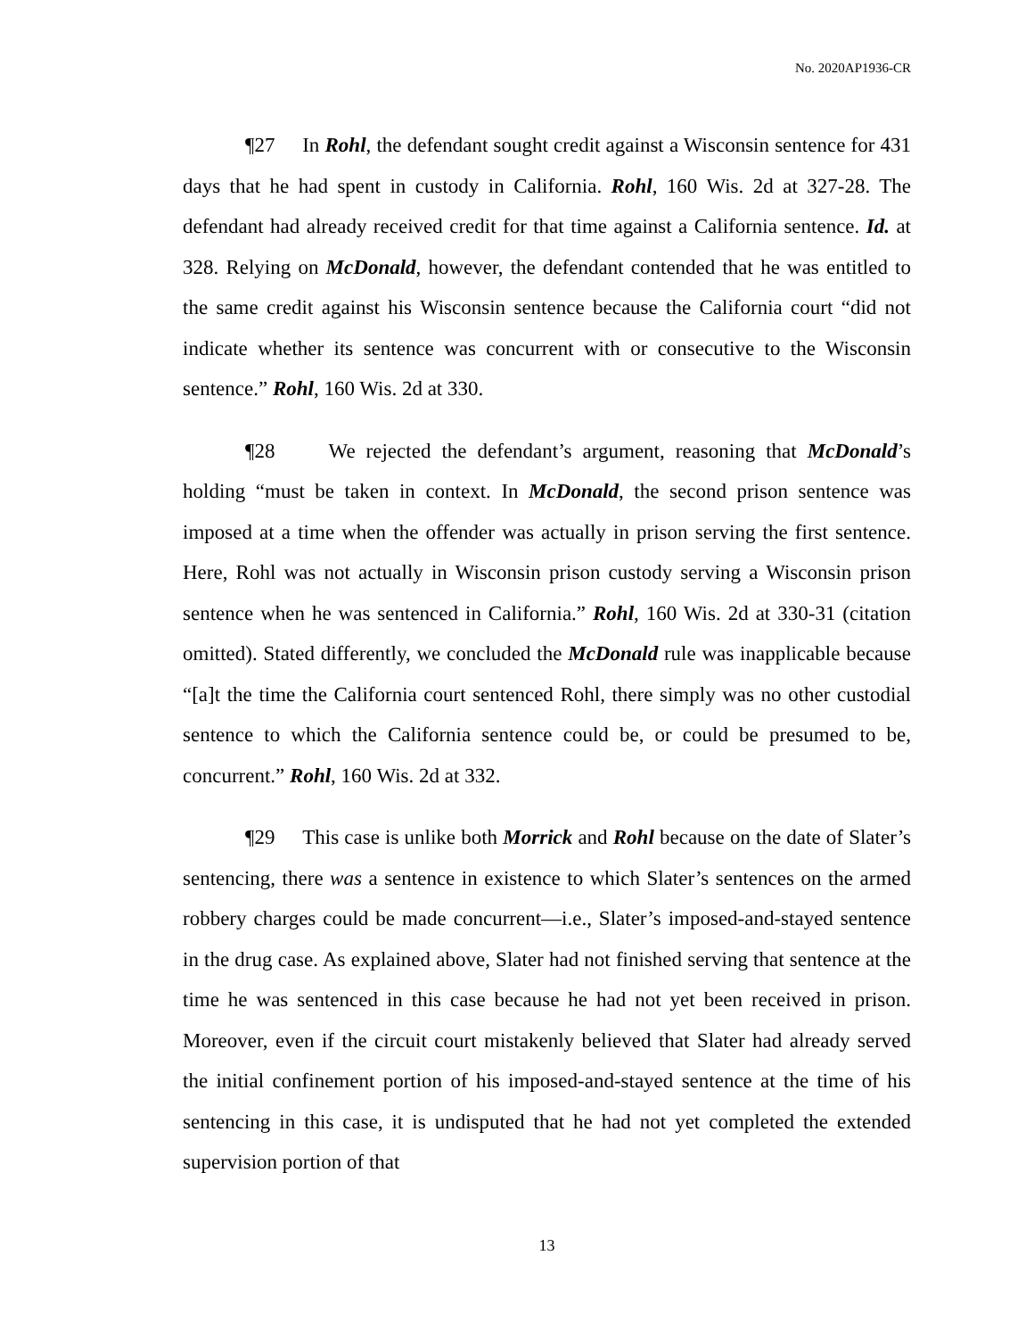No. 2020AP1936-CR
¶27 In Rohl, the defendant sought credit against a Wisconsin sentence for 431 days that he had spent in custody in California. Rohl, 160 Wis. 2d at 327-28. The defendant had already received credit for that time against a California sentence. Id. at 328. Relying on McDonald, however, the defendant contended that he was entitled to the same credit against his Wisconsin sentence because the California court “did not indicate whether its sentence was concurrent with or consecutive to the Wisconsin sentence.” Rohl, 160 Wis. 2d at 330.
¶28 We rejected the defendant’s argument, reasoning that McDonald’s holding “must be taken in context. In McDonald, the second prison sentence was imposed at a time when the offender was actually in prison serving the first sentence. Here, Rohl was not actually in Wisconsin prison custody serving a Wisconsin prison sentence when he was sentenced in California.” Rohl, 160 Wis. 2d at 330-31 (citation omitted). Stated differently, we concluded the McDonald rule was inapplicable because “[a]t the time the California court sentenced Rohl, there simply was no other custodial sentence to which the California sentence could be, or could be presumed to be, concurrent.” Rohl, 160 Wis. 2d at 332.
¶29 This case is unlike both Morrick and Rohl because on the date of Slater’s sentencing, there was a sentence in existence to which Slater’s sentences on the armed robbery charges could be made concurrent—i.e., Slater’s imposed-and-stayed sentence in the drug case. As explained above, Slater had not finished serving that sentence at the time he was sentenced in this case because he had not yet been received in prison. Moreover, even if the circuit court mistakenly believed that Slater had already served the initial confinement portion of his imposed-and-stayed sentence at the time of his sentencing in this case, it is undisputed that he had not yet completed the extended supervision portion of that
13